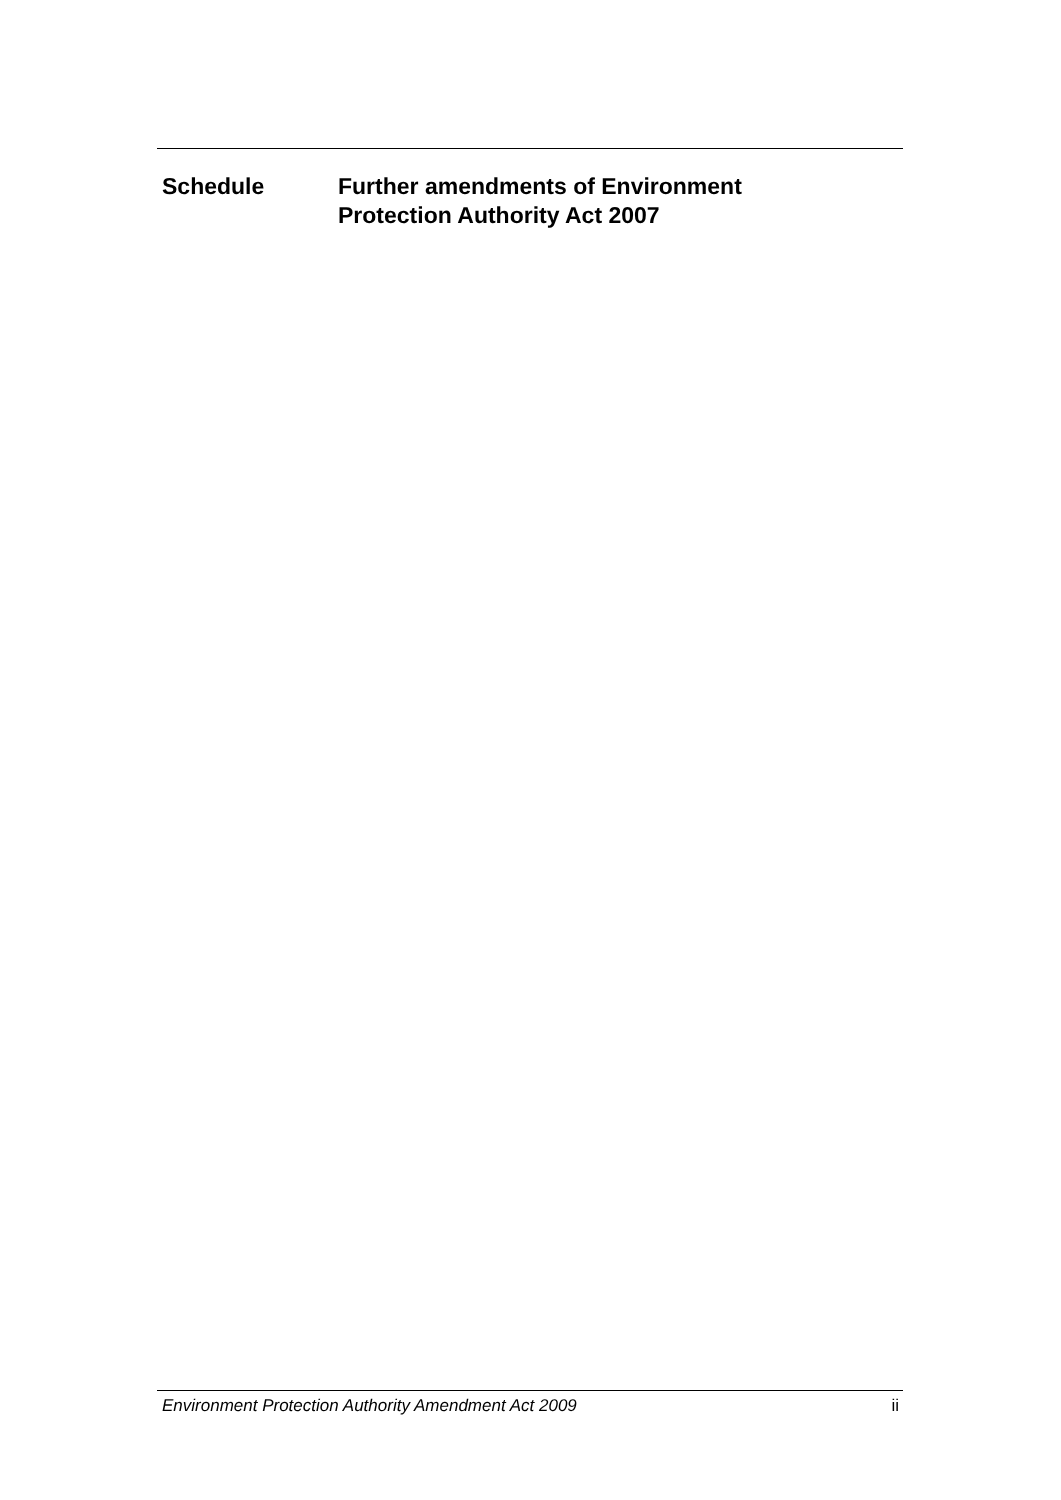Schedule Further amendments of Environment
Protection Authority Act 2007
Environment Protection Authority Amendment Act 2009 ii